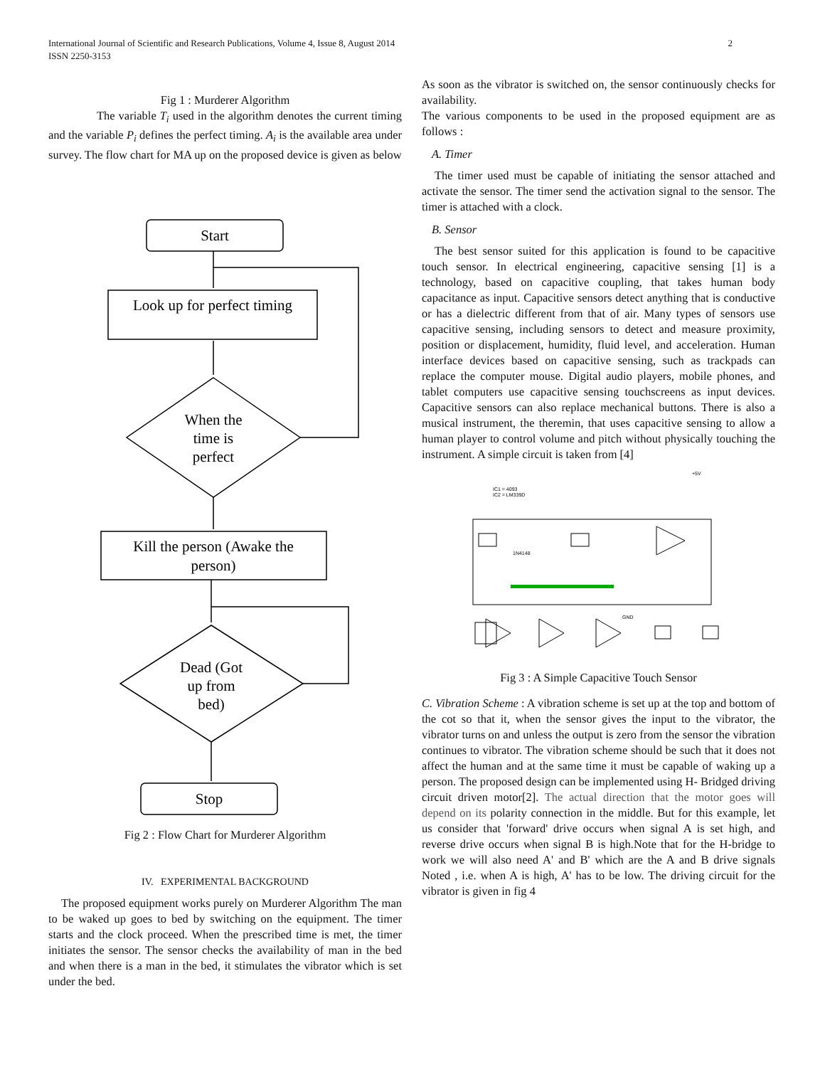2 International Journal of Scientific and Research Publications, Volume 4, Issue 8, August 2014
ISSN 2250-3153
Fig 1 : Murderer Algorithm
The variable T<sub>i</sub> used in the algorithm denotes the current timing and the variable P<sub>i</sub> defines the perfect timing. A<sub>i</sub> is the available area under survey. The flow chart for MA up on the proposed device is given as below
Start
Look up for perfect timing
When the
time is
perfect
Kill the person (Awake the
person)
Dead (Got
up from
bed)
Stop
Fig 2 : Flow Chart for Murderer Algorithm
IV. EXPERIMENTAL BACKGROUND
The proposed equipment works purely on Murderer Algorithm The man to be waked up goes to bed by switching on the equipment. The timer starts and the clock proceed. When the prescribed time is met, the timer initiates the sensor. The sensor checks the availability of man in the bed and when there is a man in the bed, it stimulates the vibrator which is set under the bed.
As soon as the vibrator is switched on, the sensor continuously checks for availability.
The various components to be used in the proposed equipment are as follows :
A. Timer
The timer used must be capable of initiating the sensor attached and activate the sensor. The timer send the activation signal to the sensor. The timer is attached with a clock.
B. Sensor
The best sensor suited for this application is found to be capacitive touch sensor. In electrical engineering, capacitive sensing [1] is a technology, based on capacitive coupling, that takes human body capacitance as input. Capacitive sensors detect anything that is conductive or has a dielectric different from that of air. Many types of sensors use capacitive sensing, including sensors to detect and measure proximity, position or displacement, humidity, fluid level, and acceleration. Human interface devices based on capacitive sensing, such as trackpads can replace the computer mouse. Digital audio players, mobile phones, and tablet computers use capacitive sensing touchscreens as input devices. Capacitive sensors can also replace mechanical buttons. There is also a musical instrument, the theremin, that uses capacitive sensing to allow a human player to control volume and pitch without physically touching the instrument. A simple circuit is taken from [4]
IC1 = 4093
IC2 = LM339D
+5V
1N4148
GND
Fig 3 : A Simple Capacitive Touch Sensor
C. Vibration Scheme : A vibration scheme is set up at the top and bottom of the cot so that it, when the sensor gives the input to the vibrator, the vibrator turns on and unless the output is zero from the sensor the vibration continues to vibrator. The vibration scheme should be such that it does not affect the human and at the same time it must be capable of waking up a person. The proposed design can be implemented using H- Bridged driving circuit driven motor[2]. The actual direction that the motor goes will depend on its polarity connection in the middle. But for this example, let us consider that 'forward' drive occurs when signal A is set high, and reverse drive occurs when signal B is high.Note that for the H-bridge to work we will also need A' and B' which are the A and B drive signals Noted , i.e. when A is high, A' has to be low. The driving circuit for the vibrator is given in fig 4